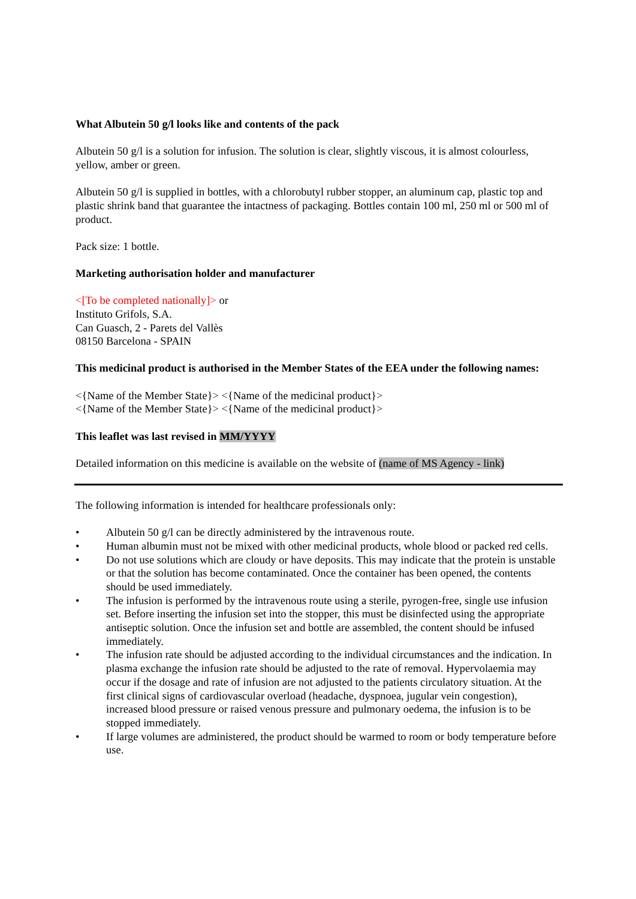What Albutein 50 g/l looks like and contents of the pack
Albutein 50 g/l is a solution for infusion. The solution is clear, slightly viscous, it is almost colourless, yellow, amber or green.
Albutein 50 g/l is supplied in bottles, with a chlorobutyl rubber stopper, an aluminum cap, plastic top and plastic shrink band that guarantee the intactness of packaging. Bottles contain 100 ml, 250 ml or 500 ml of product.
Pack size: 1 bottle.
Marketing authorisation holder and manufacturer
<[To be completed nationally]> or
Instituto Grifols, S.A.
Can Guasch, 2 - Parets del Vallès
08150 Barcelona - SPAIN
This medicinal product is authorised in the Member States of the EEA under the following names:
<{Name of the Member State}> <{Name of the medicinal product}>
<{Name of the Member State}> <{Name of the medicinal product}>
This leaflet was last revised in MM/YYYY
Detailed information on this medicine is available on the website of (name of MS Agency - link)
The following information is intended for healthcare professionals only:
• Albutein 50 g/l can be directly administered by the intravenous route.
• Human albumin must not be mixed with other medicinal products, whole blood or packed red cells.
• Do not use solutions which are cloudy or have deposits. This may indicate that the protein is unstable or that the solution has become contaminated. Once the container has been opened, the contents should be used immediately.
• The infusion is performed by the intravenous route using a sterile, pyrogen-free, single use infusion set. Before inserting the infusion set into the stopper, this must be disinfected using the appropriate antiseptic solution. Once the infusion set and bottle are assembled, the content should be infused immediately.
• The infusion rate should be adjusted according to the individual circumstances and the indication. In plasma exchange the infusion rate should be adjusted to the rate of removal. Hypervolaemia may occur if the dosage and rate of infusion are not adjusted to the patients circulatory situation. At the first clinical signs of cardiovascular overload (headache, dyspnoea, jugular vein congestion), increased blood pressure or raised venous pressure and pulmonary oedema, the infusion is to be stopped immediately.
• If large volumes are administered, the product should be warmed to room or body temperature before use.